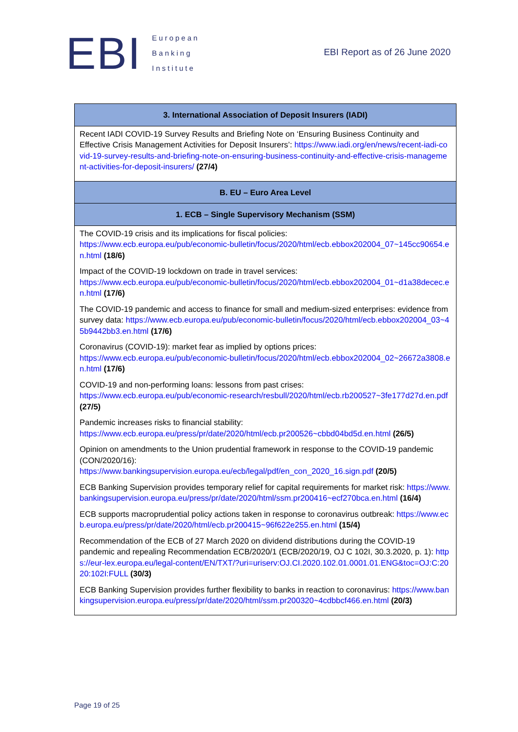EBI
European
Banking
Institute
EBI Report as of 26 June 2020
| 3. International Association of Deposit Insurers (IADI) |
| --- |
| Recent IADI COVID-19 Survey Results and Briefing Note on ‘Ensuring Business Continuity and Effective Crisis Management Activities for Deposit Insurers’: https://www.iadi.org/en/news/recent-iadi-covid-19-survey-results-and-briefing-note-on-ensuring-business-continuity-and-effective-crisis-management-activities-for-deposit-insurers/ (27/4) |
| B. EU – Euro Area Level |
| 1. ECB – Single Supervisory Mechanism (SSM) |
| The COVID-19 crisis and its implications for fiscal policies: https://www.ecb.europa.eu/pub/economic-bulletin/focus/2020/html/ecb.ebbox202004_07~145cc90654.en.html (18/6) Impact of the COVID-19 lockdown on trade in travel services: https://www.ecb.europa.eu/pub/economic-bulletin/focus/2020/html/ecb.ebbox202004_01~d1a38decec.en.html (17/6) The COVID-19 pandemic and access to finance for small and medium-sized enterprises: evidence from survey data: https://www.ecb.europa.eu/pub/economic-bulletin/focus/2020/html/ecb.ebbox202004_03~45b9442bb3.en.html (17/6) Coronavirus (COVID-19): market fear as implied by options prices: https://www.ecb.europa.eu/pub/economic-bulletin/focus/2020/html/ecb.ebbox202004_02~26672a3808.en.html (17/6) COVID-19 and non-performing loans: lessons from past crises: https://www.ecb.europa.eu/pub/economic-research/resbull/2020/html/ecb.rb200527~3fe177d27d.en.pdf (27/5) Pandemic increases risks to financial stability: https://www.ecb.europa.eu/press/pr/date/2020/html/ecb.pr200526~cbbd04bd5d.en.html (26/5) Opinion on amendments to the Union prudential framework in response to the COVID-19 pandemic (CON/2020/16): https://www.bankingsupervision.europa.eu/ecb/legal/pdf/en_con_2020_16.sign.pdf (20/5) ECB Banking Supervision provides temporary relief for capital requirements for market risk: https://www.bankingsupervision.europa.eu/press/pr/date/2020/html/ssm.pr200416~ecf270bca.en.html (16/4) ECB supports macroprudential policy actions taken in response to coronavirus outbreak: https://www.ecb.europa.eu/press/pr/date/2020/html/ecb.pr200415~96f622e255.en.html (15/4) Recommendation of the ECB of 27 March 2020 on dividend distributions during the COVID-19 pandemic and repealing Recommendation ECB/2020/1 (ECB/2020/19, OJ C 102I, 30.3.2020, p. 1): https://eur-lex.europa.eu/legal-content/EN/TXT/?uri=uriserv:OJ.CI.2020.102.01.0001.01.ENG&toc=OJ:C:2020:102I:FULL (30/3) ECB Banking Supervision provides further flexibility to banks in reaction to coronavirus: https://www.bankingsupervision.europa.eu/press/pr/date/2020/html/ssm.pr200320~4cdbbcf466.en.html (20/3) |
Page 19 of 25